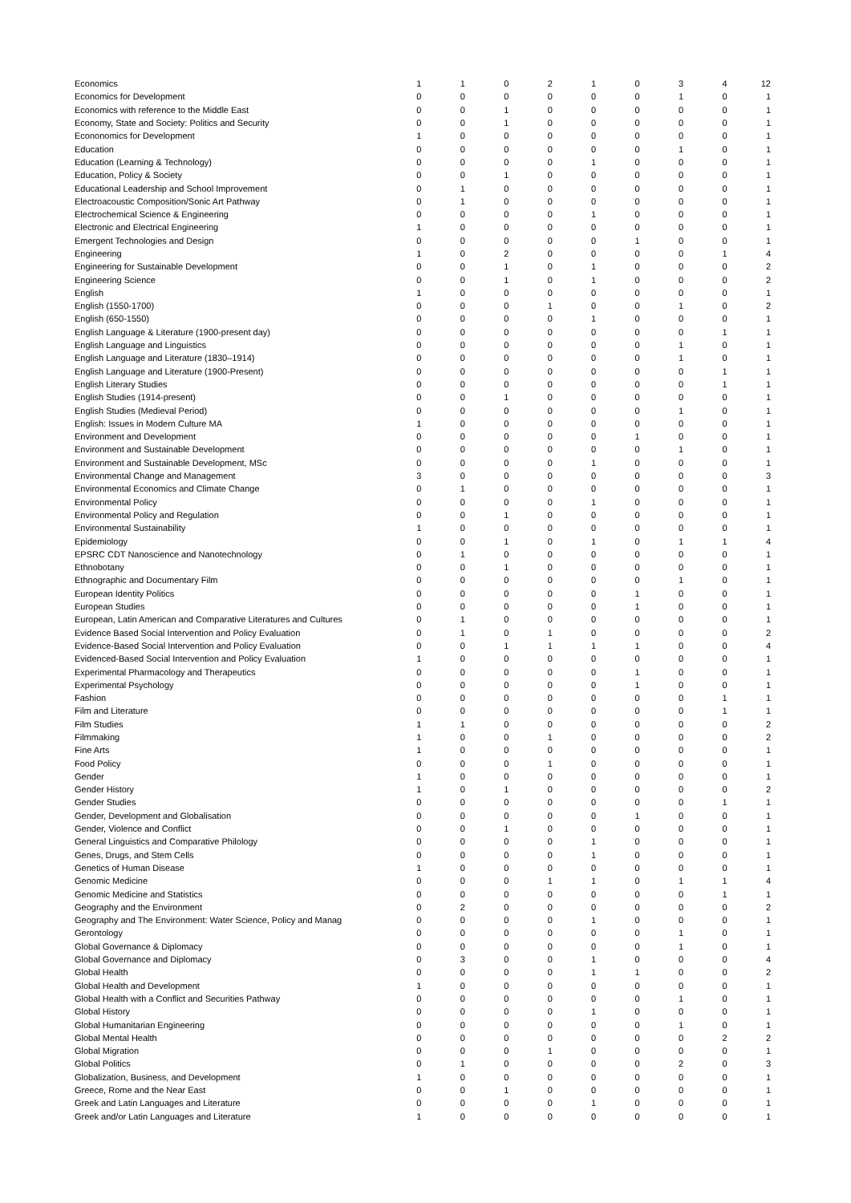| Economics | 1 | 1 | 0 | 2 | 1 | 0 | 3 | 4 | 12 |
| Economics for Development | 0 | 0 | 0 | 0 | 0 | 0 | 1 | 0 | 1 |
| Economics with reference to the Middle East | 0 | 0 | 1 | 0 | 0 | 0 | 0 | 0 | 1 |
| Economy, State and Society: Politics and Security | 0 | 0 | 1 | 0 | 0 | 0 | 0 | 0 | 1 |
| Econonomics for Development | 1 | 0 | 0 | 0 | 0 | 0 | 0 | 0 | 1 |
| Education | 0 | 0 | 0 | 0 | 0 | 0 | 1 | 0 | 1 |
| Education (Learning & Technology) | 0 | 0 | 0 | 0 | 1 | 0 | 0 | 0 | 1 |
| Education, Policy & Society | 0 | 0 | 1 | 0 | 0 | 0 | 0 | 0 | 1 |
| Educational Leadership and School Improvement | 0 | 1 | 0 | 0 | 0 | 0 | 0 | 0 | 1 |
| Electroacoustic Composition/Sonic Art Pathway | 0 | 1 | 0 | 0 | 0 | 0 | 0 | 0 | 1 |
| Electrochemical Science & Engineering | 0 | 0 | 0 | 0 | 1 | 0 | 0 | 0 | 1 |
| Electronic and Electrical Engineering | 1 | 0 | 0 | 0 | 0 | 0 | 0 | 0 | 1 |
| Emergent Technologies and Design | 0 | 0 | 0 | 0 | 0 | 1 | 0 | 0 | 1 |
| Engineering | 1 | 0 | 2 | 0 | 0 | 0 | 0 | 1 | 4 |
| Engineering for Sustainable Development | 0 | 0 | 1 | 0 | 1 | 0 | 0 | 0 | 2 |
| Engineering Science | 0 | 0 | 1 | 0 | 1 | 0 | 0 | 0 | 2 |
| English | 1 | 0 | 0 | 0 | 0 | 0 | 0 | 0 | 1 |
| English (1550-1700) | 0 | 0 | 0 | 1 | 0 | 0 | 1 | 0 | 2 |
| English (650-1550) | 0 | 0 | 0 | 0 | 1 | 0 | 0 | 0 | 1 |
| English Language & Literature (1900-present day) | 0 | 0 | 0 | 0 | 0 | 0 | 0 | 1 | 1 |
| English Language and Linguistics | 0 | 0 | 0 | 0 | 0 | 0 | 1 | 0 | 1 |
| English Language and Literature (1830–1914) | 0 | 0 | 0 | 0 | 0 | 0 | 1 | 0 | 1 |
| English Language and Literature (1900-Present) | 0 | 0 | 0 | 0 | 0 | 0 | 0 | 1 | 1 |
| English Literary Studies | 0 | 0 | 0 | 0 | 0 | 0 | 0 | 1 | 1 |
| English Studies (1914-present) | 0 | 0 | 1 | 0 | 0 | 0 | 0 | 0 | 1 |
| English Studies (Medieval Period) | 0 | 0 | 0 | 0 | 0 | 0 | 1 | 0 | 1 |
| English: Issues in Modern Culture MA | 1 | 0 | 0 | 0 | 0 | 0 | 0 | 0 | 1 |
| Environment and Development | 0 | 0 | 0 | 0 | 0 | 1 | 0 | 0 | 1 |
| Environment and Sustainable Development | 0 | 0 | 0 | 0 | 0 | 0 | 1 | 0 | 1 |
| Environment and Sustainable Development, MSc | 0 | 0 | 0 | 0 | 1 | 0 | 0 | 0 | 1 |
| Environmental Change and Management | 3 | 0 | 0 | 0 | 0 | 0 | 0 | 0 | 3 |
| Environmental Economics and Climate Change | 0 | 1 | 0 | 0 | 0 | 0 | 0 | 0 | 1 |
| Environmental Policy | 0 | 0 | 0 | 0 | 1 | 0 | 0 | 0 | 1 |
| Environmental Policy and Regulation | 0 | 0 | 1 | 0 | 0 | 0 | 0 | 0 | 1 |
| Environmental Sustainability | 1 | 0 | 0 | 0 | 0 | 0 | 0 | 0 | 1 |
| Epidemiology | 0 | 0 | 1 | 0 | 1 | 0 | 1 | 1 | 4 |
| EPSRC CDT Nanoscience and Nanotechnology | 0 | 1 | 0 | 0 | 0 | 0 | 0 | 0 | 1 |
| Ethnobotany | 0 | 0 | 1 | 0 | 0 | 0 | 0 | 0 | 1 |
| Ethnographic and Documentary Film | 0 | 0 | 0 | 0 | 0 | 0 | 1 | 0 | 1 |
| European Identity Politics | 0 | 0 | 0 | 0 | 0 | 1 | 0 | 0 | 1 |
| European Studies | 0 | 0 | 0 | 0 | 0 | 1 | 0 | 0 | 1 |
| European, Latin American and Comparative Literatures and Cultures | 0 | 1 | 0 | 0 | 0 | 0 | 0 | 0 | 1 |
| Evidence Based Social Intervention and Policy Evaluation | 0 | 1 | 0 | 1 | 0 | 0 | 0 | 0 | 2 |
| Evidence-Based Social Intervention and Policy Evaluation | 0 | 0 | 1 | 1 | 1 | 1 | 0 | 0 | 4 |
| Evidenced-Based Social Intervention and Policy Evaluation | 1 | 0 | 0 | 0 | 0 | 0 | 0 | 0 | 1 |
| Experimental Pharmacology and Therapeutics | 0 | 0 | 0 | 0 | 0 | 1 | 0 | 0 | 1 |
| Experimental Psychology | 0 | 0 | 0 | 0 | 0 | 1 | 0 | 0 | 1 |
| Fashion | 0 | 0 | 0 | 0 | 0 | 0 | 0 | 1 | 1 |
| Film and Literature | 0 | 0 | 0 | 0 | 0 | 0 | 0 | 1 | 1 |
| Film Studies | 1 | 1 | 0 | 0 | 0 | 0 | 0 | 0 | 2 |
| Filmmaking | 1 | 0 | 0 | 1 | 0 | 0 | 0 | 0 | 2 |
| Fine Arts | 1 | 0 | 0 | 0 | 0 | 0 | 0 | 0 | 1 |
| Food Policy | 0 | 0 | 0 | 1 | 0 | 0 | 0 | 0 | 1 |
| Gender | 1 | 0 | 0 | 0 | 0 | 0 | 0 | 0 | 1 |
| Gender History | 1 | 0 | 1 | 0 | 0 | 0 | 0 | 0 | 2 |
| Gender Studies | 0 | 0 | 0 | 0 | 0 | 0 | 0 | 1 | 1 |
| Gender, Development and Globalisation | 0 | 0 | 0 | 0 | 0 | 1 | 0 | 0 | 1 |
| Gender, Violence and Conflict | 0 | 0 | 1 | 0 | 0 | 0 | 0 | 0 | 1 |
| General Linguistics and Comparative Philology | 0 | 0 | 0 | 0 | 1 | 0 | 0 | 0 | 1 |
| Genes, Drugs, and Stem Cells | 0 | 0 | 0 | 0 | 1 | 0 | 0 | 0 | 1 |
| Genetics of Human Disease | 1 | 0 | 0 | 0 | 0 | 0 | 0 | 0 | 1 |
| Genomic Medicine | 0 | 0 | 0 | 1 | 1 | 0 | 1 | 1 | 4 |
| Genomic Medicine and Statistics | 0 | 0 | 0 | 0 | 0 | 0 | 0 | 1 | 1 |
| Geography and the Environment | 0 | 2 | 0 | 0 | 0 | 0 | 0 | 0 | 2 |
| Geography and The Environment: Water Science, Policy and Manag | 0 | 0 | 0 | 0 | 1 | 0 | 0 | 0 | 1 |
| Gerontology | 0 | 0 | 0 | 0 | 0 | 0 | 1 | 0 | 1 |
| Global Governance & Diplomacy | 0 | 0 | 0 | 0 | 0 | 0 | 1 | 0 | 1 |
| Global Governance and Diplomacy | 0 | 3 | 0 | 0 | 1 | 0 | 0 | 0 | 4 |
| Global Health | 0 | 0 | 0 | 0 | 1 | 1 | 0 | 0 | 2 |
| Global Health and Development | 1 | 0 | 0 | 0 | 0 | 0 | 0 | 0 | 1 |
| Global Health with a Conflict and Securities Pathway | 0 | 0 | 0 | 0 | 0 | 0 | 1 | 0 | 1 |
| Global History | 0 | 0 | 0 | 0 | 1 | 0 | 0 | 0 | 1 |
| Global Humanitarian Engineering | 0 | 0 | 0 | 0 | 0 | 0 | 1 | 0 | 1 |
| Global Mental Health | 0 | 0 | 0 | 0 | 0 | 0 | 0 | 2 | 2 |
| Global Migration | 0 | 0 | 0 | 1 | 0 | 0 | 0 | 0 | 1 |
| Global Politics | 0 | 1 | 0 | 0 | 0 | 0 | 2 | 0 | 3 |
| Globalization, Business, and Development | 1 | 0 | 0 | 0 | 0 | 0 | 0 | 0 | 1 |
| Greece, Rome and the Near East | 0 | 0 | 1 | 0 | 0 | 0 | 0 | 0 | 1 |
| Greek and Latin Languages and Literature | 0 | 0 | 0 | 0 | 1 | 0 | 0 | 0 | 1 |
| Greek and/or Latin Languages and Literature | 1 | 0 | 0 | 0 | 0 | 0 | 0 | 0 | 1 |